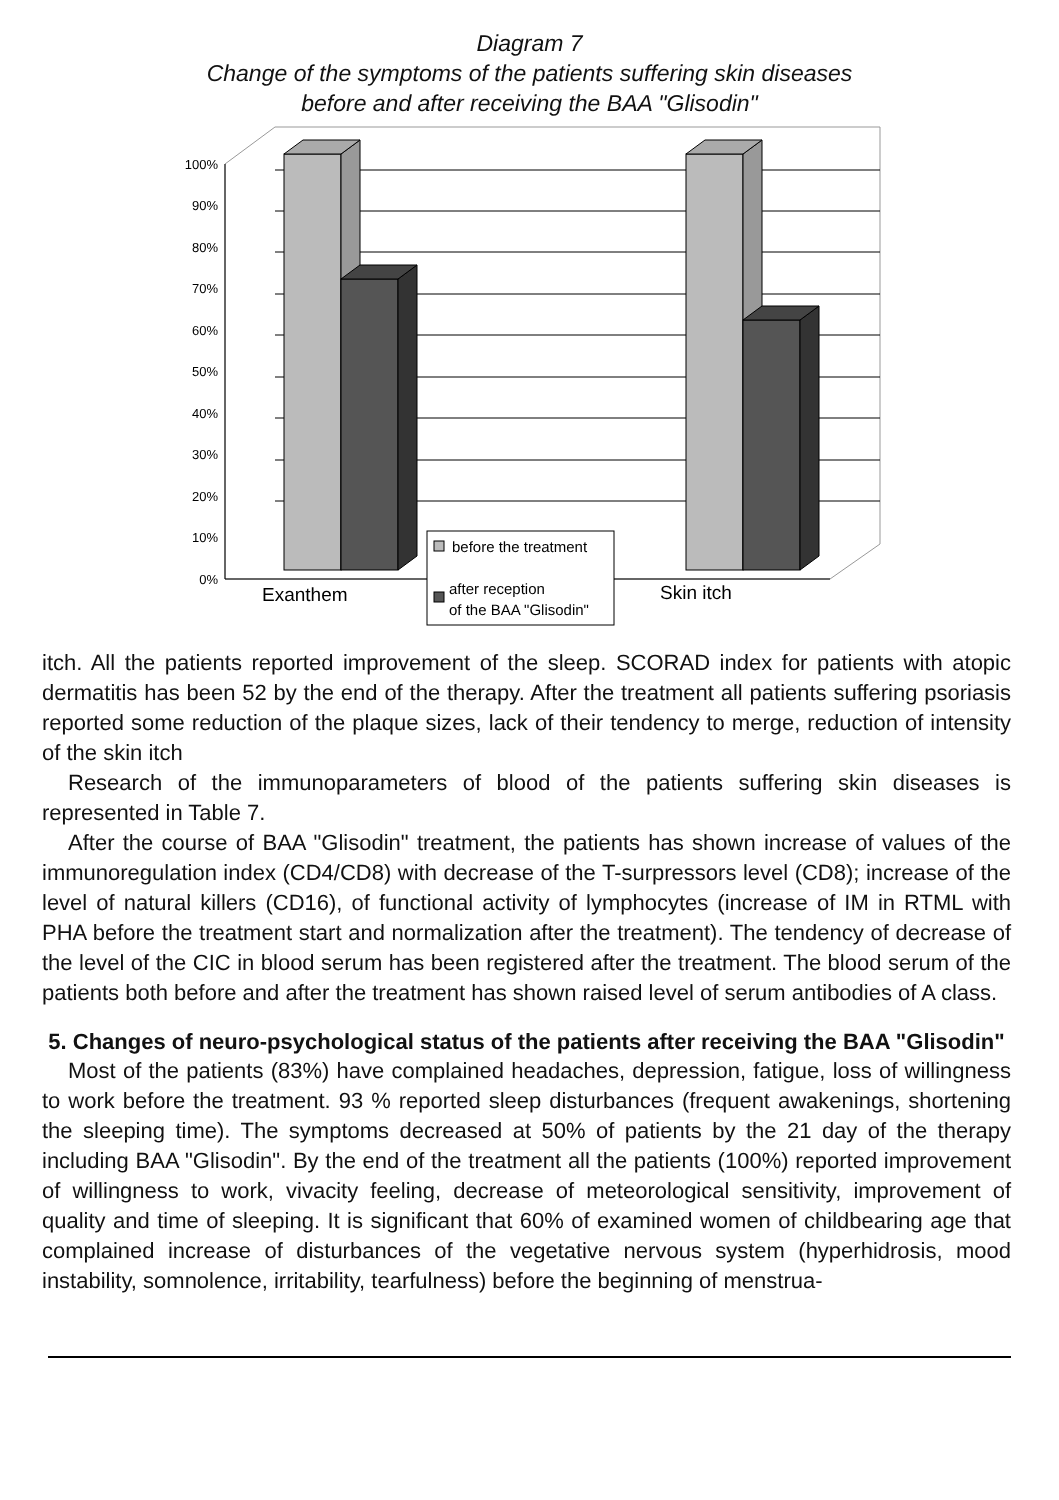Diagram 7
Change of the symptoms of the patients suffering skin diseases
before and after receiving the BAA "Glisodin"
100%
90%
80%
70%
60%
50%
40%
30%
20%
10%
0%
before the treatment
after reception
of the BAA "Glisodin"
Exanthem
Skin itch
itch. All the patients reported improvement of the sleep. SCORAD index for patients with atopic dermatitis has been 52 by the end of the therapy. After the treatment all patients suffering psoriasis reported some reduction of the plaque sizes, lack of their tendency to merge, reduction of intensity of the skin itch
Research of the immunoparameters of blood of the patients suffering skin diseases is represented in Table 7.
After the course of BAA "Glisodin" treatment, the patients has shown increase of values of the immunoregulation index (CD4/CD8) with decrease of the T-surpressors level (CD8); increase of the level of natural killers (CD16), of functional activity of lymphocytes (increase of IM in RTML with PHA before the treatment start and normalization after the treatment). The tendency of decrease of the level of the CIC in blood serum has been registered after the treatment. The blood serum of the patients both before and after the treatment has shown raised level of serum antibodies of A class.
5. Changes of neuro-psychological status of the patients after receiving the BAA "Glisodin"
Most of the patients (83%) have complained headaches, depression, fatigue, loss of willingness to work before the treatment. 93 % reported sleep disturbances (frequent awakenings, shortening the sleeping time). The symptoms decreased at 50% of patients by the 21 day of the therapy including BAA "Glisodin". By the end of the treatment all the patients (100%) reported improvement of willingness to work, vivacity feeling, decrease of meteorological sensitivity, improvement of quality and time of sleeping. It is significant that 60% of examined women of childbearing age that complained increase of disturbances of the vegetative nervous system (hyperhidrosis, mood instability, somnolence, irritability, tearfulness) before the beginning of menstrua-